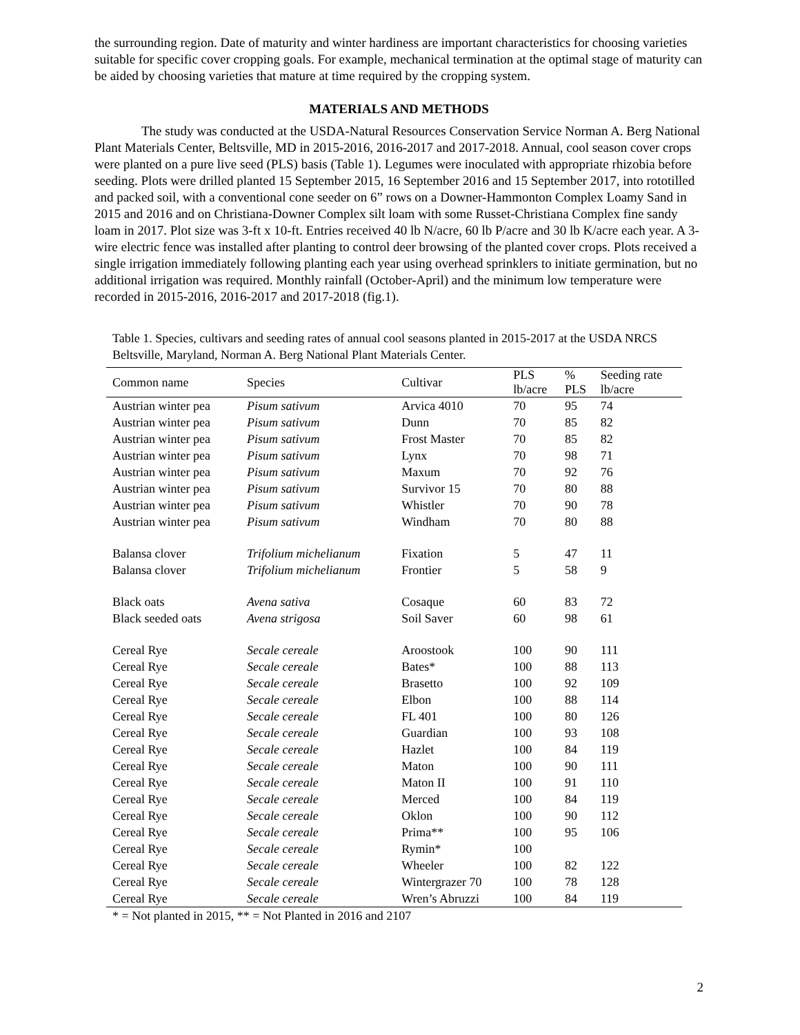the surrounding region. Date of maturity and winter hardiness are important characteristics for choosing varieties suitable for specific cover cropping goals. For example, mechanical termination at the optimal stage of maturity can be aided by choosing varieties that mature at time required by the cropping system.
MATERIALS AND METHODS
The study was conducted at the USDA-Natural Resources Conservation Service Norman A. Berg National Plant Materials Center, Beltsville, MD in 2015-2016, 2016-2017 and 2017-2018. Annual, cool season cover crops were planted on a pure live seed (PLS) basis (Table 1). Legumes were inoculated with appropriate rhizobia before seeding. Plots were drilled planted 15 September 2015, 16 September 2016 and 15 September 2017, into rototilled and packed soil, with a conventional cone seeder on 6” rows on a Downer-Hammonton Complex Loamy Sand in 2015 and 2016 and on Christiana-Downer Complex silt loam with some Russet-Christiana Complex fine sandy loam in 2017. Plot size was 3-ft x 10-ft. Entries received 40 lb N/acre, 60 lb P/acre and 30 lb K/acre each year. A 3-wire electric fence was installed after planting to control deer browsing of the planted cover crops. Plots received a single irrigation immediately following planting each year using overhead sprinklers to initiate germination, but no additional irrigation was required. Monthly rainfall (October-April) and the minimum low temperature were recorded in 2015-2016, 2016-2017 and 2017-2018 (fig.1).
Table 1. Species, cultivars and seeding rates of annual cool seasons planted in 2015-2017 at the USDA NRCS Beltsville, Maryland, Norman A. Berg National Plant Materials Center.
| Common name | Species | Cultivar | PLS lb/acre | % PLS | Seeding rate lb/acre |
| --- | --- | --- | --- | --- | --- |
| Austrian winter pea | Pisum sativum | Arvica 4010 | 70 | 95 | 74 |
| Austrian winter pea | Pisum sativum | Dunn | 70 | 85 | 82 |
| Austrian winter pea | Pisum sativum | Frost Master | 70 | 85 | 82 |
| Austrian winter pea | Pisum sativum | Lynx | 70 | 98 | 71 |
| Austrian winter pea | Pisum sativum | Maxum | 70 | 92 | 76 |
| Austrian winter pea | Pisum sativum | Survivor 15 | 70 | 80 | 88 |
| Austrian winter pea | Pisum sativum | Whistler | 70 | 90 | 78 |
| Austrian winter pea | Pisum sativum | Windham | 70 | 80 | 88 |
| Balansa clover | Trifolium michelianum | Fixation | 5 | 47 | 11 |
| Balansa clover | Trifolium michelianum | Frontier | 5 | 58 | 9 |
| Black oats | Avena sativa | Cosaque | 60 | 83 | 72 |
| Black seeded oats | Avena strigosa | Soil Saver | 60 | 98 | 61 |
| Cereal Rye | Secale cereale | Aroostook | 100 | 90 | 111 |
| Cereal Rye | Secale cereale | Bates* | 100 | 88 | 113 |
| Cereal Rye | Secale cereale | Brasetto | 100 | 92 | 109 |
| Cereal Rye | Secale cereale | Elbon | 100 | 88 | 114 |
| Cereal Rye | Secale cereale | FL 401 | 100 | 80 | 126 |
| Cereal Rye | Secale cereale | Guardian | 100 | 93 | 108 |
| Cereal Rye | Secale cereale | Hazlet | 100 | 84 | 119 |
| Cereal Rye | Secale cereale | Maton | 100 | 90 | 111 |
| Cereal Rye | Secale cereale | Maton II | 100 | 91 | 110 |
| Cereal Rye | Secale cereale | Merced | 100 | 84 | 119 |
| Cereal Rye | Secale cereale | Oklon | 100 | 90 | 112 |
| Cereal Rye | Secale cereale | Prima** | 100 | 95 | 106 |
| Cereal Rye | Secale cereale | Rymin* | 100 | | |
| Cereal Rye | Secale cereale | Wheeler | 100 | 82 | 122 |
| Cereal Rye | Secale cereale | Wintergrazer 70 | 100 | 78 | 128 |
| Cereal Rye | Secale cereale | Wren’s Abruzzi | 100 | 84 | 119 |
* = Not planted in 2015, ** = Not Planted in 2016 and 2107
2